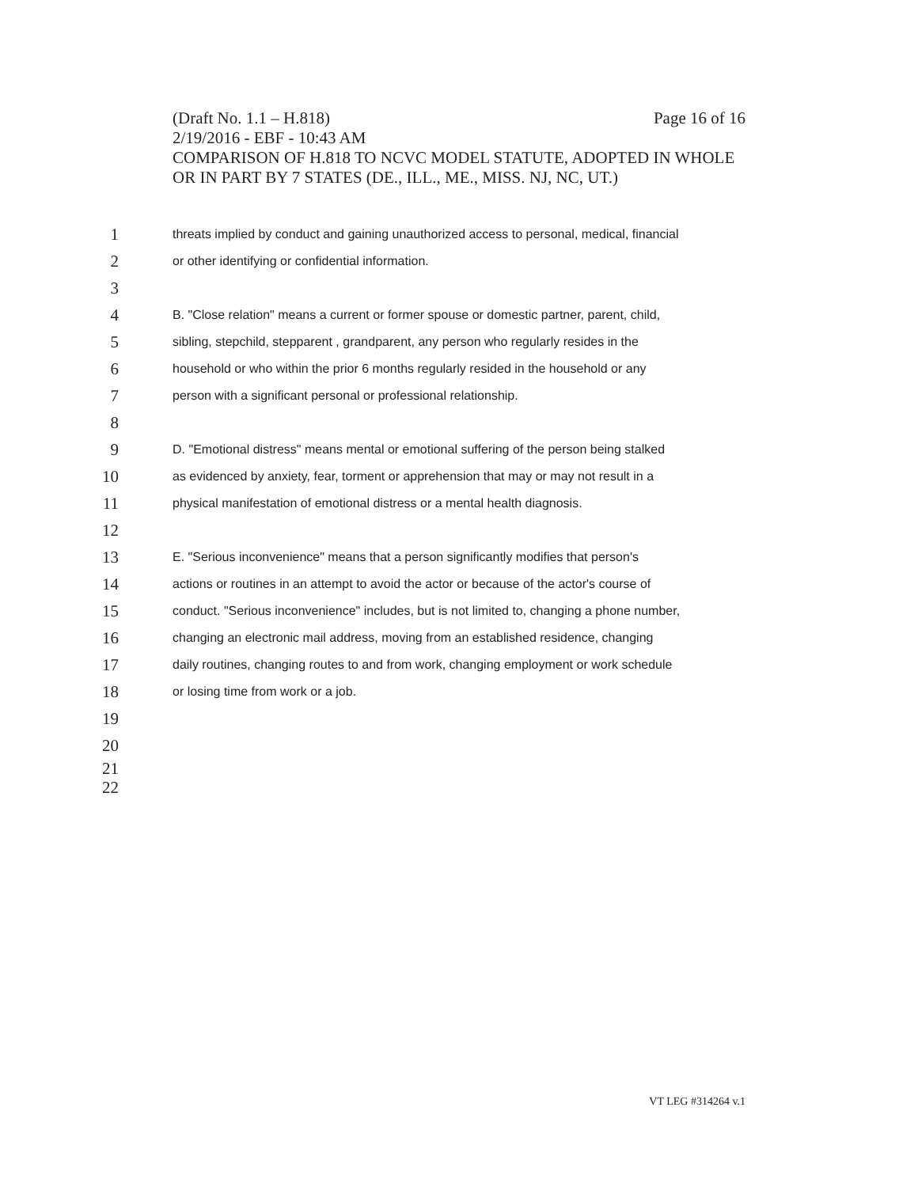(Draft No. 1.1 – H.818) Page 16 of 16
2/19/2016 - EBF - 10:43 AM
COMPARISON OF H.818 TO NCVC MODEL STATUTE, ADOPTED IN WHOLE OR IN PART BY 7 STATES (DE., ILL., ME., MISS. NJ, NC, UT.)
1 threats implied by conduct and gaining unauthorized access to personal, medical, financial
2 or other identifying or confidential information.
3
4 B. "Close relation" means a current or former spouse or domestic partner, parent, child,
5 sibling, stepchild, stepparent , grandparent, any person who regularly resides in the
6 household or who within the prior 6 months regularly resided in the household or any
7 person with a significant personal or professional relationship.
8
9 D. "Emotional distress" means mental or emotional suffering of the person being stalked
10 as evidenced by anxiety, fear, torment or apprehension that may or may not result in a
11 physical manifestation of emotional distress or a mental health diagnosis.
12
13 E. "Serious inconvenience" means that a person significantly modifies that person's
14 actions or routines in an attempt to avoid the actor or because of the actor's course of
15 conduct. "Serious inconvenience" includes, but is not limited to, changing a phone number,
16 changing an electronic mail address, moving from an established residence, changing
17 daily routines, changing routes to and from work, changing employment or work schedule
18 or losing time from work or a job.
19
20
21
22
VT LEG #314264 v.1